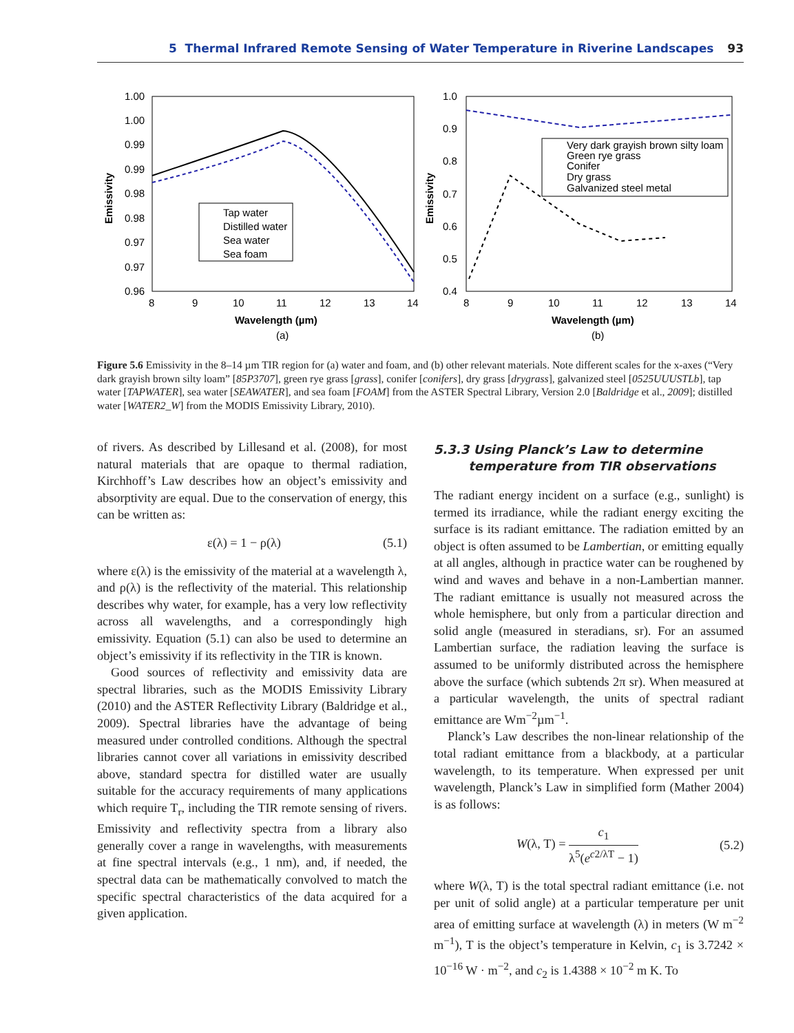5 Thermal Infrared Remote Sensing of Water Temperature in Riverine Landscapes 93
1.00
1.00
0.99
0.99
0.98
0.98
0.97
0.97
0.96
8
9
10
11
12
13
14
Wavelength (µm)
(a)
Emissivity
Tap water
Distilled water
Sea water
Sea foam
1.0
0.9
0.8
0.7
0.6
0.5
0.4
8
9
10
11
12
13
14
Wavelength (µm)
(b)
Emissivity
Very dark grayish brown silty loam
Green rye grass
Conifer
Dry grass
Galvanized steel metal
Figure 5.6 Emissivity in the 8–14 µm TIR region for (a) water and foam, and (b) other relevant materials. Note different scales for the x-axes (“Very dark grayish brown silty loam” [85P3707], green rye grass [grass], conifer [conifers], dry grass [drygrass], galvanized steel [0525UUUSTLb], tap water [TAPWATER], sea water [SEAWATER], and sea foam [FOAM] from the ASTER Spectral Library, Version 2.0 [Baldridge et al., 2009]; distilled water [WATER2_W] from the MODIS Emissivity Library, 2010).
of rivers. As described by Lillesand et al. (2008), for most natural materials that are opaque to thermal radiation, Kirchhoff’s Law describes how an object’s emissivity and absorptivity are equal. Due to the conservation of energy, this can be written as:
ε(λ) = 1 − ρ(λ) (5.1)
where ε(λ) is the emissivity of the material at a wavelength λ, and ρ(λ) is the reflectivity of the material. This relationship describes why water, for example, has a very low reflectivity across all wavelengths, and a correspondingly high emissivity. Equation (5.1) can also be used to determine an object’s emissivity if its reflectivity in the TIR is known.
Good sources of reflectivity and emissivity data are spectral libraries, such as the MODIS Emissivity Library (2010) and the ASTER Reflectivity Library (Baldridge et al., 2009). Spectral libraries have the advantage of being measured under controlled conditions. Although the spectral libraries cannot cover all variations in emissivity described above, standard spectra for distilled water are usually suitable for the accuracy requirements of many applications which require T<sub>r</sub>, including the TIR remote sensing of rivers. Emissivity and reflectivity spectra from a library also generally cover a range in wavelengths, with measurements at fine spectral intervals (e.g., 1 nm), and, if needed, the spectral data can be mathematically convolved to match the specific spectral characteristics of the data acquired for a given application.
5.3.3 Using Planck’s Law to determine
temperature from TIR observations
The radiant energy incident on a surface (e.g., sunlight) is termed its irradiance, while the radiant energy exciting the surface is its radiant emittance. The radiation emitted by an object is often assumed to be Lambertian, or emitting equally at all angles, although in practice water can be roughened by wind and waves and behave in a non-Lambertian manner. The radiant emittance is usually not measured across the whole hemisphere, but only from a particular direction and solid angle (measured in steradians, sr). For an assumed Lambertian surface, the radiation leaving the surface is assumed to be uniformly distributed across the hemisphere above the surface (which subtends 2π sr). When measured at a particular wavelength, the units of spectral radiant emittance are Wm<sup>−2</sup>µm<sup>−1</sup>.
Planck’s Law describes the non-linear relationship of the total radiant emittance from a blackbody, at a particular wavelength, to its temperature. When expressed per unit wavelength, Planck’s Law in simplified form (Mather 2004) is as follows:
W(λ, T) = c<sub>1</sub> λ<sup>5</sup>(e<sup>c2/λT</sup> − 1) (5.2)
where W(λ, T) is the total spectral radiant emittance (i.e. not per unit of solid angle) at a particular temperature per unit area of emitting surface at wavelength (λ) in meters (W m<sup>−2</sup> m<sup>−1</sup>), T is the object’s temperature in Kelvin, c<sub>1</sub> is 3.7242 × 10<sup>−16</sup> W · m<sup>−2</sup>, and c<sub>2</sub> is 1.4388 × 10<sup>−2</sup> m K. To